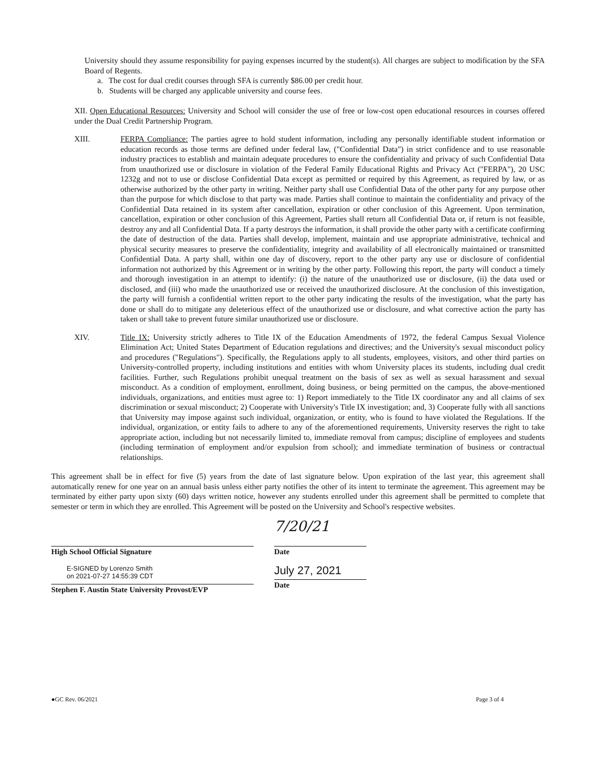University should they assume responsibility for paying expenses incurred by the student(s). All charges are subject to modification by the SFA Board of Regents.
a. The cost for dual credit courses through SFA is currently $86.00 per credit hour.
b. Students will be charged any applicable university and course fees.
XII. Open Educational Resources: University and School will consider the use of free or low-cost open educational resources in courses offered under the Dual Credit Partnership Program.
XIII. FERPA Compliance: The parties agree to hold student information, including any personally identifiable student information or education records as those terms are defined under federal law, ("Confidential Data") in strict confidence and to use reasonable industry practices to establish and maintain adequate procedures to ensure the confidentiality and privacy of such Confidential Data from unauthorized use or disclosure in violation of the Federal Family Educational Rights and Privacy Act ("FERPA"), 20 USC 1232g and not to use or disclose Confidential Data except as permitted or required by this Agreement, as required by law, or as otherwise authorized by the other party in writing. Neither party shall use Confidential Data of the other party for any purpose other than the purpose for which disclose to that party was made. Parties shall continue to maintain the confidentiality and privacy of the Confidential Data retained in its system after cancellation, expiration or other conclusion of this Agreement. Upon termination, cancellation, expiration or other conclusion of this Agreement, Parties shall return all Confidential Data or, if return is not feasible, destroy any and all Confidential Data. If a party destroys the information, it shall provide the other party with a certificate confirming the date of destruction of the data. Parties shall develop, implement, maintain and use appropriate administrative, technical and physical security measures to preserve the confidentiality, integrity and availability of all electronically maintained or transmitted Confidential Data. A party shall, within one day of discovery, report to the other party any use or disclosure of confidential information not authorized by this Agreement or in writing by the other party. Following this report, the party will conduct a timely and thorough investigation in an attempt to identify: (i) the nature of the unauthorized use or disclosure, (ii) the data used or disclosed, and (iii) who made the unauthorized use or received the unauthorized disclosure. At the conclusion of this investigation, the party will furnish a confidential written report to the other party indicating the results of the investigation, what the party has done or shall do to mitigate any deleterious effect of the unauthorized use or disclosure, and what corrective action the party has taken or shall take to prevent future similar unauthorized use or disclosure.
XIV. Title IX: University strictly adheres to Title IX of the Education Amendments of 1972, the federal Campus Sexual Violence Elimination Act; United States Department of Education regulations and directives; and the University's sexual misconduct policy and procedures ("Regulations"). Specifically, the Regulations apply to all students, employees, visitors, and other third parties on University-controlled property, including institutions and entities with whom University places its students, including dual credit facilities. Further, such Regulations prohibit unequal treatment on the basis of sex as well as sexual harassment and sexual misconduct. As a condition of employment, enrollment, doing business, or being permitted on the campus, the above-mentioned individuals, organizations, and entities must agree to: 1) Report immediately to the Title IX coordinator any and all claims of sex discrimination or sexual misconduct; 2) Cooperate with University's Title IX investigation; and, 3) Cooperate fully with all sanctions that University may impose against such individual, organization, or entity, who is found to have violated the Regulations. If the individual, organization, or entity fails to adhere to any of the aforementioned requirements, University reserves the right to take appropriate action, including but not necessarily limited to, immediate removal from campus; discipline of employees and students (including termination of employment and/or expulsion from school); and immediate termination of business or contractual relationships.
This agreement shall be in effect for five (5) years from the date of last signature below. Upon expiration of the last year, this agreement shall automatically renew for one year on an annual basis unless either party notifies the other of its intent to terminate the agreement. This agreement may be terminated by either party upon sixty (60) days written notice, however any students enrolled under this agreement shall be permitted to complete that semester or term in which they are enrolled. This Agreement will be posted on the University and School's respective websites.
High School Official Signature
E-SIGNED by Lorenzo Smith
on 2021-07-27 14:55:39 CDT
Stephen F. Austin State University Provost/EVP
7/20/21
Date
July 27, 2021
Date
●GC Rev. 06/2021 Page 3 of 4